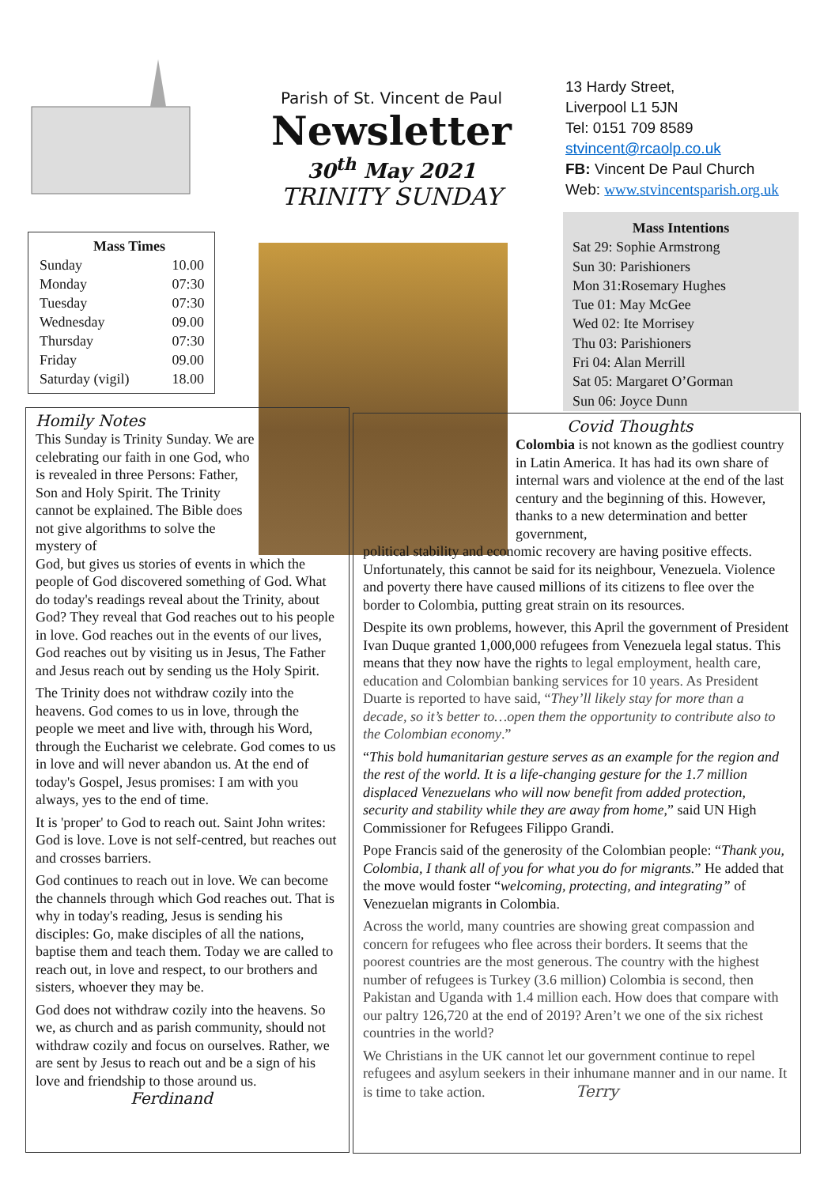| Mass Times | |
| --- | --- |
| Sunday | 10.00 |
| Monday | 07:30 |
| Tuesday | 07:30 |
| Wednesday | 09.00 |
| Thursday | 07:30 |
| Friday | 09.00 |
| Saturday (vigil) | 18.00 |
Parish of St. Vincent de Paul
Newsletter
30<sup>th</sup> May 2021
TRINITY SUNDAY
13 Hardy Street,
Liverpool L1 5JN
Tel: 0151 709 8589
stvincent@rcaolp.co.uk
FB: Vincent De Paul Church
Web: www.stvincentsparish.org.uk
Mass Intentions
Sat 29: Sophie Armstrong
Sun 30: Parishioners
Mon 31:Rosemary Hughes
Tue 01: May McGee
Wed 02: Ite Morrisey
Thu 03: Parishioners
Fri 04: Alan Merrill
Sat 05: Margaret O’Gorman
Sun 06: Joyce Dunn
Homily Notes
This Sunday is Trinity Sunday. We are celebrating our faith in one God, who is revealed in three Persons: Father, Son and Holy Spirit. The Trinity cannot be explained. The Bible does not give algorithms to solve the mystery of
God, but gives us stories of events in which the people of God discovered something of God. What do today's readings reveal about the Trinity, about God? They reveal that God reaches out to his people in love. God reaches out in the events of our lives, God reaches out by visiting us in Jesus, The Father and Jesus reach out by sending us the Holy Spirit.
The Trinity does not withdraw cozily into the heavens. God comes to us in love, through the people we meet and live with, through his Word, through the Eucharist we celebrate. God comes to us in love and will never abandon us. At the end of today's Gospel, Jesus promises: I am with you always, yes to the end of time.
It is 'proper' to God to reach out. Saint John writes: God is love. Love is not self-centred, but reaches out and crosses barriers.
God continues to reach out in love. We can become the channels through which God reaches out. That is why in today's reading, Jesus is sending his disciples: Go, make disciples of all the nations, baptise them and teach them. Today we are called to reach out, in love and respect, to our brothers and sisters, whoever they may be.
God does not withdraw cozily into the heavens. So we, as church and as parish community, should not withdraw cozily and focus on ourselves. Rather, we are sent by Jesus to reach out and be a sign of his love and friendship to those around us. Ferdinand
Covid Thoughts
Colombia is not known as the godliest country in Latin America. It has had its own share of internal wars and violence at the end of the last century and the beginning of this. However, thanks to a new determination and better government,
political stability and economic recovery are having positive effects. Unfortunately, this cannot be said for its neighbour, Venezuela. Violence and poverty there have caused millions of its citizens to flee over the border to Colombia, putting great strain on its resources.
Despite its own problems, however, this April the government of President Ivan Duque granted 1,000,000 refugees from Venezuela legal status. This means that they now have the rights to legal employment, health care, education and Colombian banking services for 10 years. As President Duarte is reported to have said, “They’ll likely stay for more than a decade, so it’s better to…open them the opportunity to contribute also to the Colombian economy.”
“This bold humanitarian gesture serves as an example for the region and the rest of the world. It is a life-changing gesture for the 1.7 million displaced Venezuelans who will now benefit from added protection, security and stability while they are away from home,” said UN High Commissioner for Refugees Filippo Grandi.
Pope Francis said of the generosity of the Colombian people: “Thank you, Colombia, I thank all of you for what you do for migrants.” He added that the move would foster “welcoming, protecting, and integrating” of Venezuelan migrants in Colombia.
Across the world, many countries are showing great compassion and concern for refugees who flee across their borders. It seems that the poorest countries are the most generous. The country with the highest number of refugees is Turkey (3.6 million) Colombia is second, then Pakistan and Uganda with 1.4 million each. How does that compare with our paltry 126,720 at the end of 2019? Aren’t we one of the six richest countries in the world?
We Christians in the UK cannot let our government continue to repel refugees and asylum seekers in their inhumane manner and in our name. It is time to take action. Terry